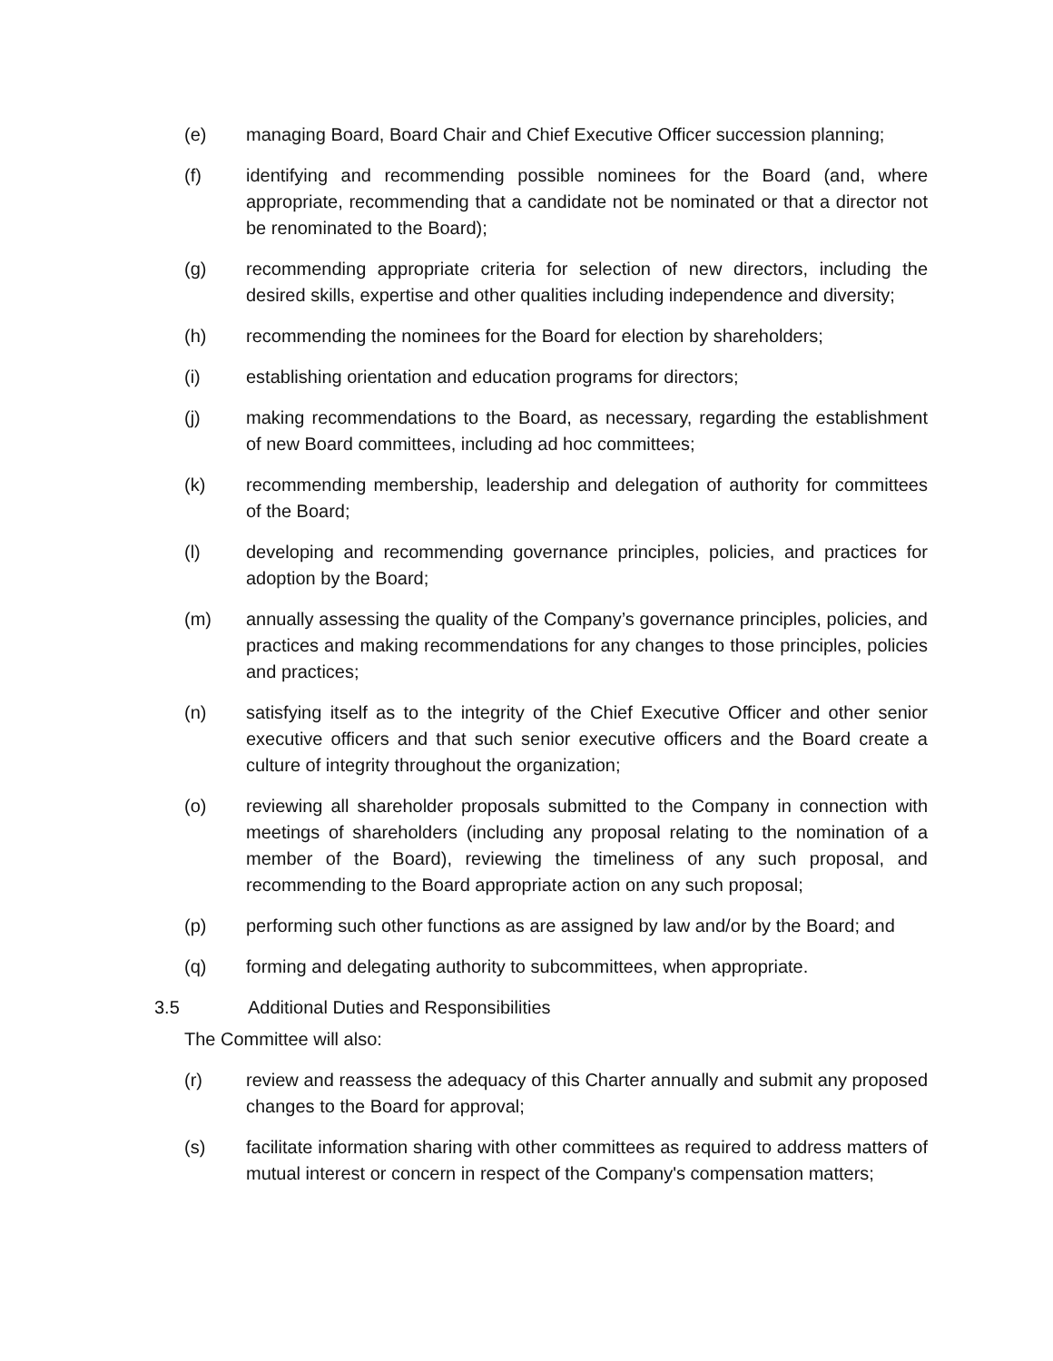(e) managing Board, Board Chair and Chief Executive Officer succession planning;
(f) identifying and recommending possible nominees for the Board (and, where appropriate, recommending that a candidate not be nominated or that a director not be renominated to the Board);
(g) recommending appropriate criteria for selection of new directors, including the desired skills, expertise and other qualities including independence and diversity;
(h) recommending the nominees for the Board for election by shareholders;
(i) establishing orientation and education programs for directors;
(j) making recommendations to the Board, as necessary, regarding the establishment of new Board committees, including ad hoc committees;
(k) recommending membership, leadership and delegation of authority for committees of the Board;
(l) developing and recommending governance principles, policies, and practices for adoption by the Board;
(m) annually assessing the quality of the Company’s governance principles, policies, and practices and making recommendations for any changes to those principles, policies and practices;
(n) satisfying itself as to the integrity of the Chief Executive Officer and other senior executive officers and that such senior executive officers and the Board create a culture of integrity throughout the organization;
(o) reviewing all shareholder proposals submitted to the Company in connection with meetings of shareholders (including any proposal relating to the nomination of a member of the Board), reviewing the timeliness of any such proposal, and recommending to the Board appropriate action on any such proposal;
(p) performing such other functions as are assigned by law and/or by the Board; and
(q) forming and delegating authority to subcommittees, when appropriate.
3.5 Additional Duties and Responsibilities
The Committee will also:
(r) review and reassess the adequacy of this Charter annually and submit any proposed changes to the Board for approval;
(s) facilitate information sharing with other committees as required to address matters of mutual interest or concern in respect of the Company's compensation matters;